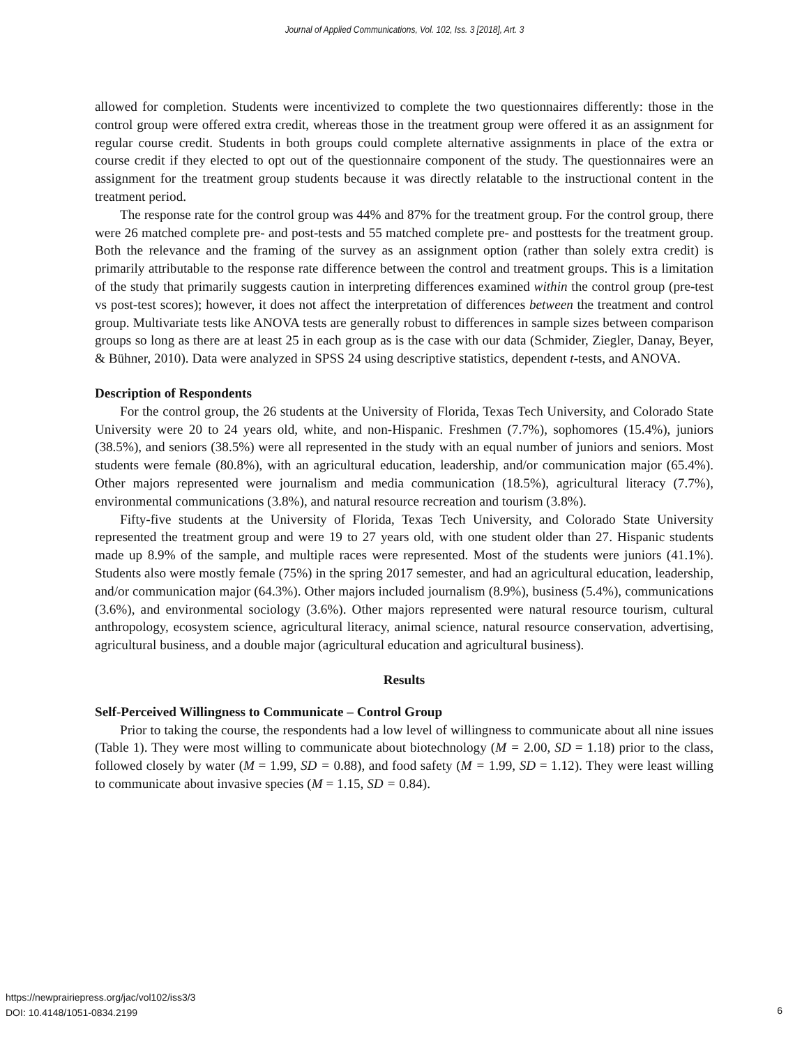Journal of Applied Communications, Vol. 102, Iss. 3 [2018], Art. 3
allowed for completion. Students were incentivized to complete the two questionnaires differently: those in the control group were offered extra credit, whereas those in the treatment group were offered it as an assignment for regular course credit. Students in both groups could complete alternative assignments in place of the extra or course credit if they elected to opt out of the questionnaire component of the study. The questionnaires were an assignment for the treatment group students because it was directly relatable to the instructional content in the treatment period.
The response rate for the control group was 44% and 87% for the treatment group. For the control group, there were 26 matched complete pre- and post-tests and 55 matched complete pre- and posttests for the treatment group. Both the relevance and the framing of the survey as an assignment option (rather than solely extra credit) is primarily attributable to the response rate difference between the control and treatment groups. This is a limitation of the study that primarily suggests caution in interpreting differences examined within the control group (pre-test vs post-test scores); however, it does not affect the interpretation of differences between the treatment and control group. Multivariate tests like ANOVA tests are generally robust to differences in sample sizes between comparison groups so long as there are at least 25 in each group as is the case with our data (Schmider, Ziegler, Danay, Beyer, & Bühner, 2010). Data were analyzed in SPSS 24 using descriptive statistics, dependent t-tests, and ANOVA.
Description of Respondents
For the control group, the 26 students at the University of Florida, Texas Tech University, and Colorado State University were 20 to 24 years old, white, and non-Hispanic. Freshmen (7.7%), sophomores (15.4%), juniors (38.5%), and seniors (38.5%) were all represented in the study with an equal number of juniors and seniors. Most students were female (80.8%), with an agricultural education, leadership, and/or communication major (65.4%). Other majors represented were journalism and media communication (18.5%), agricultural literacy (7.7%), environmental communications (3.8%), and natural resource recreation and tourism (3.8%).
Fifty-five students at the University of Florida, Texas Tech University, and Colorado State University represented the treatment group and were 19 to 27 years old, with one student older than 27. Hispanic students made up 8.9% of the sample, and multiple races were represented. Most of the students were juniors (41.1%). Students also were mostly female (75%) in the spring 2017 semester, and had an agricultural education, leadership, and/or communication major (64.3%). Other majors included journalism (8.9%), business (5.4%), communications (3.6%), and environmental sociology (3.6%). Other majors represented were natural resource tourism, cultural anthropology, ecosystem science, agricultural literacy, animal science, natural resource conservation, advertising, agricultural business, and a double major (agricultural education and agricultural business).
Results
Self-Perceived Willingness to Communicate – Control Group
Prior to taking the course, the respondents had a low level of willingness to communicate about all nine issues (Table 1). They were most willing to communicate about biotechnology (M = 2.00, SD = 1.18) prior to the class, followed closely by water (M = 1.99, SD = 0.88), and food safety (M = 1.99, SD = 1.12). They were least willing to communicate about invasive species (M = 1.15, SD = 0.84).
https://newprairiepress.org/jac/vol102/iss3/3
DOI: 10.4148/1051-0834.2199
6